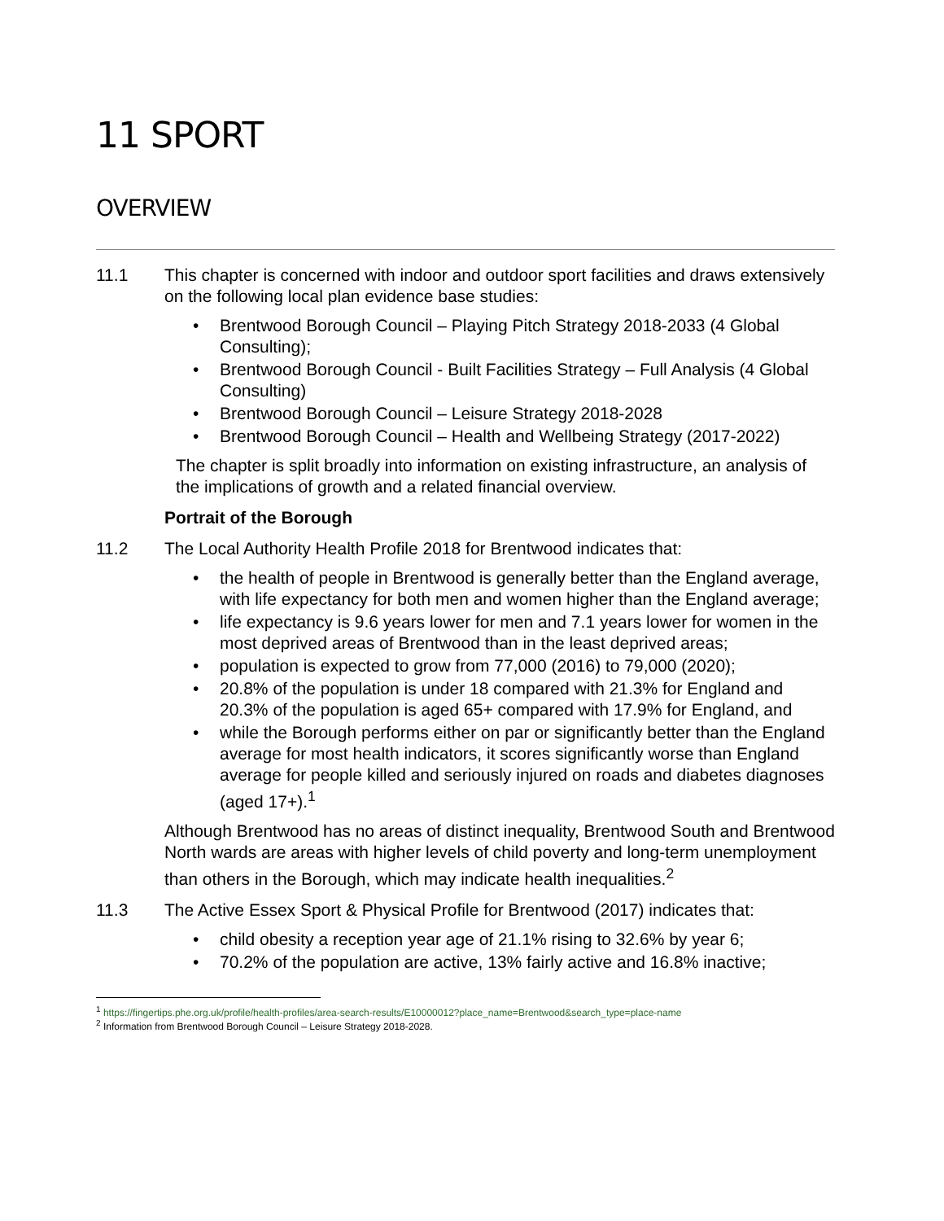11 SPORT
OVERVIEW
11.1 This chapter is concerned with indoor and outdoor sport facilities and draws extensively on the following local plan evidence base studies:
• Brentwood Borough Council – Playing Pitch Strategy 2018-2033 (4 Global Consulting);
• Brentwood Borough Council - Built Facilities Strategy – Full Analysis (4 Global Consulting)
• Brentwood Borough Council – Leisure Strategy 2018-2028
• Brentwood Borough Council – Health and Wellbeing Strategy (2017-2022)
The chapter is split broadly into information on existing infrastructure, an analysis of the implications of growth and a related financial overview.
Portrait of the Borough
11.2 The Local Authority Health Profile 2018 for Brentwood indicates that:
• the health of people in Brentwood is generally better than the England average, with life expectancy for both men and women higher than the England average;
• life expectancy is 9.6 years lower for men and 7.1 years lower for women in the most deprived areas of Brentwood than in the least deprived areas;
• population is expected to grow from 77,000 (2016) to 79,000 (2020);
• 20.8% of the population is under 18 compared with 21.3% for England and 20.3% of the population is aged 65+ compared with 17.9% for England, and
• while the Borough performs either on par or significantly better than the England average for most health indicators, it scores significantly worse than England average for people killed and seriously injured on roads and diabetes diagnoses (aged 17+).<sup>1</sup>
Although Brentwood has no areas of distinct inequality, Brentwood South and Brentwood North wards are areas with higher levels of child poverty and long-term unemployment than others in the Borough, which may indicate health inequalities.<sup>2</sup>
11.3 The Active Essex Sport & Physical Profile for Brentwood (2017) indicates that:
• child obesity a reception year age of 21.1% rising to 32.6% by year 6;
• 70.2% of the population are active, 13% fairly active and 16.8% inactive;
<sup>1</sup> https://fingertips.phe.org.uk/profile/health-profiles/area-search-results/E10000012?place_name=Brentwood&search_type=place-name
<sup>2</sup> Information from Brentwood Borough Council – Leisure Strategy 2018-2028.